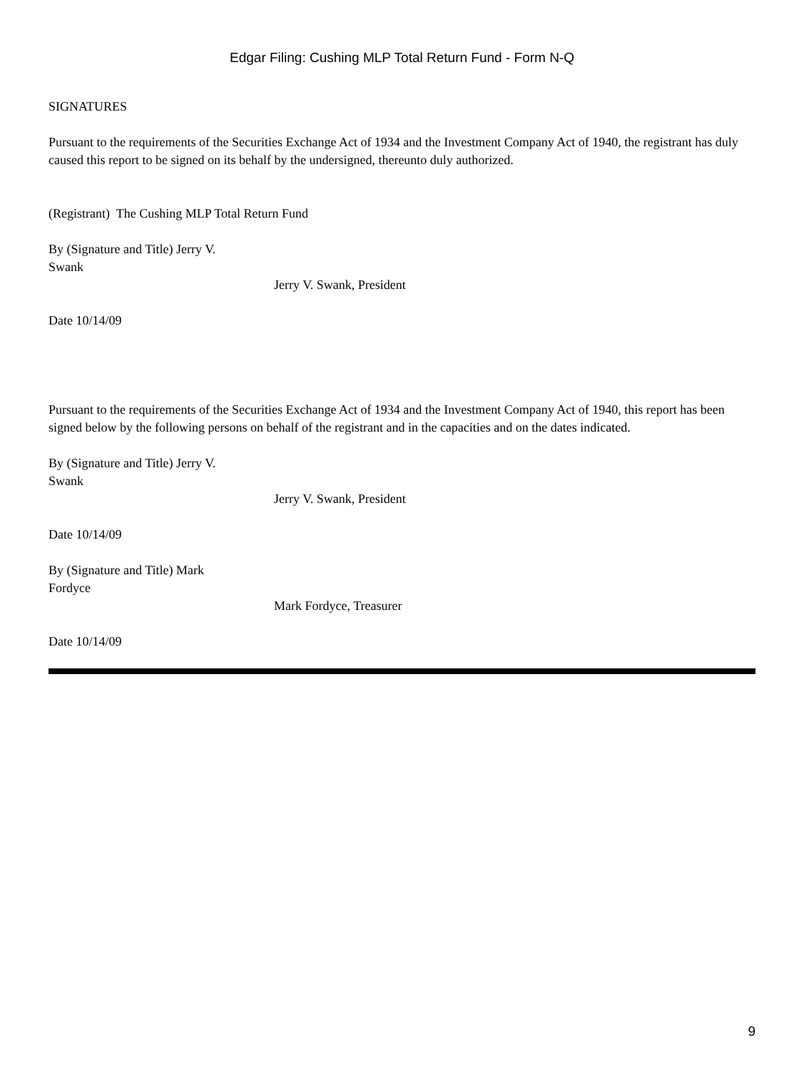Edgar Filing: Cushing MLP Total Return Fund - Form N-Q
SIGNATURES
Pursuant to the requirements of the Securities Exchange Act of 1934 and the Investment Company Act of 1940, the registrant has duly caused this report to be signed on its behalf by the undersigned, thereunto duly authorized.
(Registrant) The Cushing MLP Total Return Fund
By (Signature and Title) Jerry V.
Swank
Jerry V. Swank, President
Date 10/14/09
Pursuant to the requirements of the Securities Exchange Act of 1934 and the Investment Company Act of 1940, this report has been signed below by the following persons on behalf of the registrant and in the capacities and on the dates indicated.
By (Signature and Title) Jerry V.
Swank
Jerry V. Swank, President
Date 10/14/09
By (Signature and Title) Mark
Fordyce
Mark Fordyce, Treasurer
Date 10/14/09
9